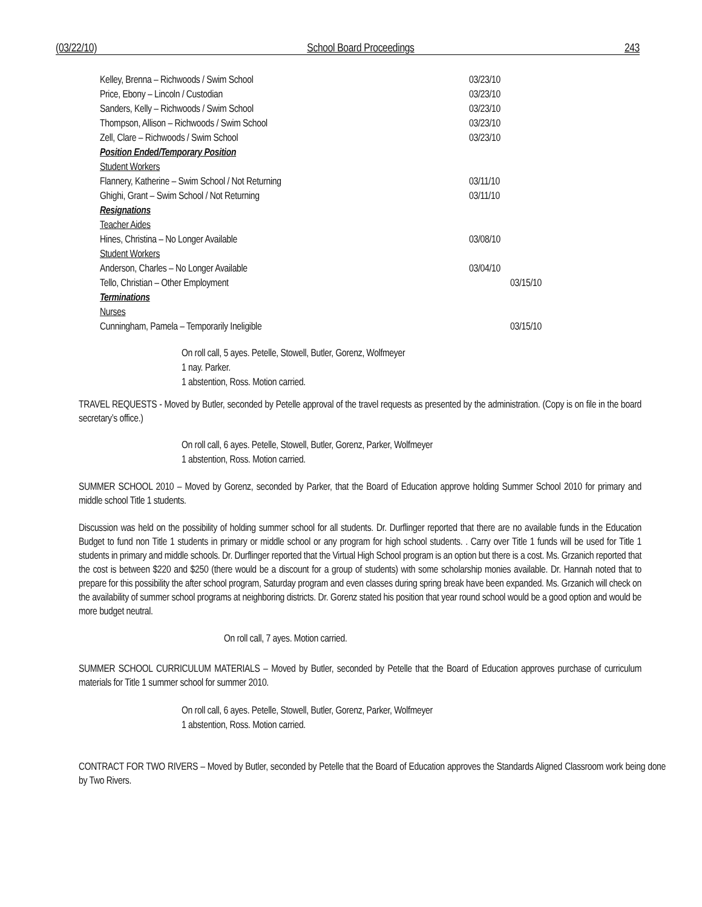(03/22/10) School Board Proceedings 243
Kelley, Brenna – Richwoods / Swim School 03/23/10
Price, Ebony – Lincoln / Custodian 03/23/10
Sanders, Kelly – Richwoods / Swim School 03/23/10
Thompson, Allison – Richwoods / Swim School 03/23/10
Zell, Clare – Richwoods / Swim School 03/23/10
Position Ended/Temporary Position
Student Workers
Flannery, Katherine – Swim School / Not Returning 03/11/10
Ghighi, Grant – Swim School / Not Returning 03/11/10
Resignations
Teacher Aides
Hines, Christina – No Longer Available 03/08/10
Student Workers
Anderson, Charles – No Longer Available 03/04/10
Tello, Christian – Other Employment 03/15/10
Terminations
Nurses
Cunningham, Pamela – Temporarily Ineligible 03/15/10
On roll call, 5 ayes. Petelle, Stowell, Butler, Gorenz, Wolfmeyer
1 nay. Parker.
1 abstention, Ross. Motion carried.
TRAVEL REQUESTS - Moved by Butler, seconded by Petelle approval of the travel requests as presented by the administration. (Copy is on file in the board secretary’s office.)
On roll call, 6 ayes. Petelle, Stowell, Butler, Gorenz, Parker, Wolfmeyer
1 abstention, Ross. Motion carried.
SUMMER SCHOOL 2010 – Moved by Gorenz, seconded by Parker, that the Board of Education approve holding Summer School 2010 for primary and middle school Title 1 students.
Discussion was held on the possibility of holding summer school for all students. Dr. Durflinger reported that there are no available funds in the Education Budget to fund non Title 1 students in primary or middle school or any program for high school students. . Carry over Title 1 funds will be used for Title 1 students in primary and middle schools. Dr. Durflinger reported that the Virtual High School program is an option but there is a cost. Ms. Grzanich reported that the cost is between $220 and $250 (there would be a discount for a group of students) with some scholarship monies available. Dr. Hannah noted that to prepare for this possibility the after school program, Saturday program and even classes during spring break have been expanded. Ms. Grzanich will check on the availability of summer school programs at neighboring districts. Dr. Gorenz stated his position that year round school would be a good option and would be more budget neutral.
On roll call, 7 ayes. Motion carried.
SUMMER SCHOOL CURRICULUM MATERIALS – Moved by Butler, seconded by Petelle that the Board of Education approves purchase of curriculum materials for Title 1 summer school for summer 2010.
On roll call, 6 ayes. Petelle, Stowell, Butler, Gorenz, Parker, Wolfmeyer
1 abstention, Ross. Motion carried.
CONTRACT FOR TWO RIVERS – Moved by Butler, seconded by Petelle that the Board of Education approves the Standards Aligned Classroom work being done by Two Rivers.